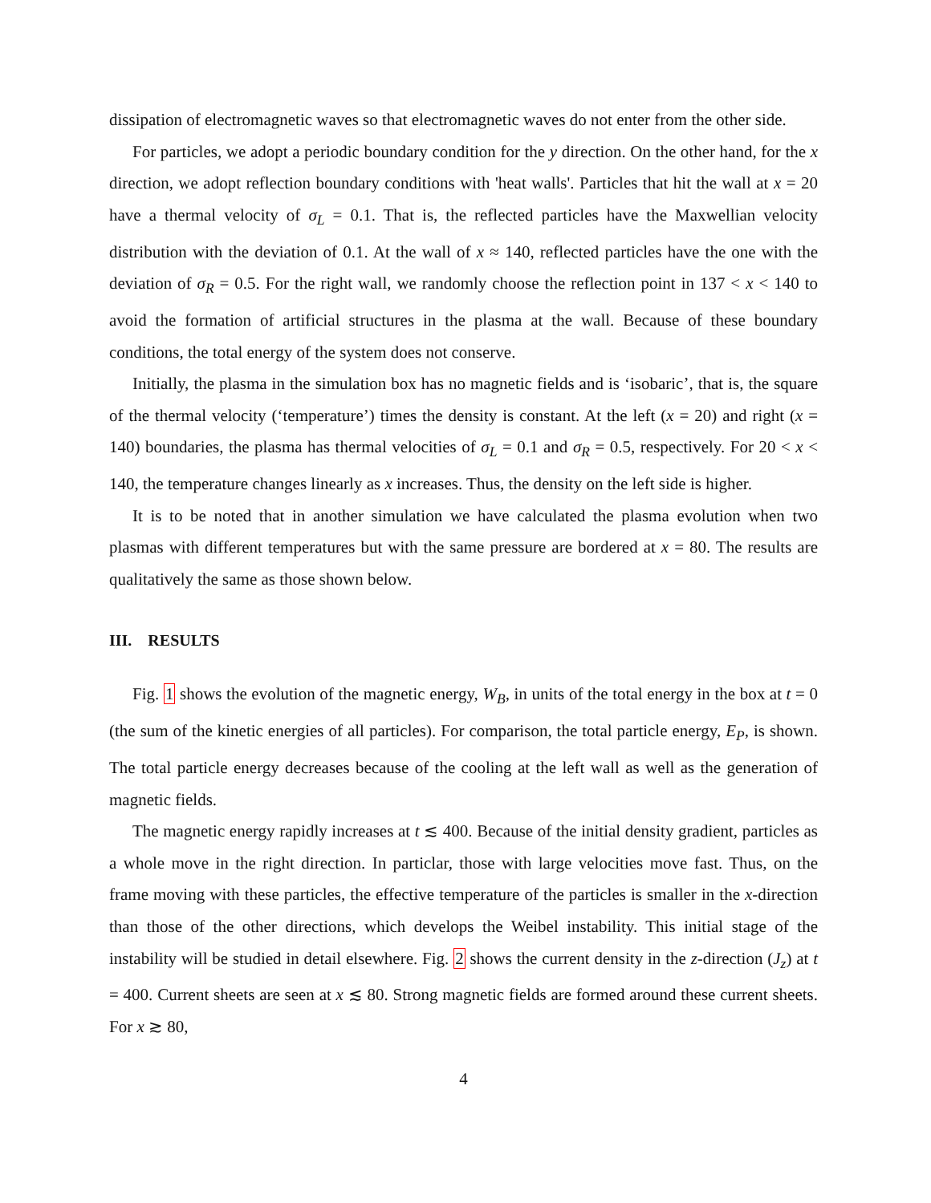dissipation of electromagnetic waves so that electromagnetic waves do not enter from the other side.
For particles, we adopt a periodic boundary condition for the y direction. On the other hand, for the x direction, we adopt reflection boundary conditions with 'heat walls'. Particles that hit the wall at x = 20 have a thermal velocity of σ<sub>L</sub> = 0.1. That is, the reflected particles have the Maxwellian velocity distribution with the deviation of 0.1. At the wall of x ≈ 140, reflected particles have the one with the deviation of σ<sub>R</sub> = 0.5. For the right wall, we randomly choose the reflection point in 137 < x < 140 to avoid the formation of artificial structures in the plasma at the wall. Because of these boundary conditions, the total energy of the system does not conserve.
Initially, the plasma in the simulation box has no magnetic fields and is ‘isobaric’, that is, the square of the thermal velocity (‘temperature’) times the density is constant. At the left (x = 20) and right (x = 140) boundaries, the plasma has thermal velocities of σ<sub>L</sub> = 0.1 and σ<sub>R</sub> = 0.5, respectively. For 20 < x < 140, the temperature changes linearly as x increases. Thus, the density on the left side is higher.
It is to be noted that in another simulation we have calculated the plasma evolution when two plasmas with different temperatures but with the same pressure are bordered at x = 80. The results are qualitatively the same as those shown below.
III. RESULTS
Fig. 1 shows the evolution of the magnetic energy, W<sub>B</sub>, in units of the total energy in the box at t = 0 (the sum of the kinetic energies of all particles). For comparison, the total particle energy, E<sub>P</sub>, is shown. The total particle energy decreases because of the cooling at the left wall as well as the generation of magnetic fields.
The magnetic energy rapidly increases at t ≲ 400. Because of the initial density gradient, particles as a whole move in the right direction. In particlar, those with large velocities move fast. Thus, on the frame moving with these particles, the effective temperature of the particles is smaller in the x-direction than those of the other directions, which develops the Weibel instability. This initial stage of the instability will be studied in detail elsewhere. Fig. 2 shows the current density in the z-direction (J<sub>z</sub>) at t = 400. Current sheets are seen at x ≲ 80. Strong magnetic fields are formed around these current sheets. For x ≳ 80,
4